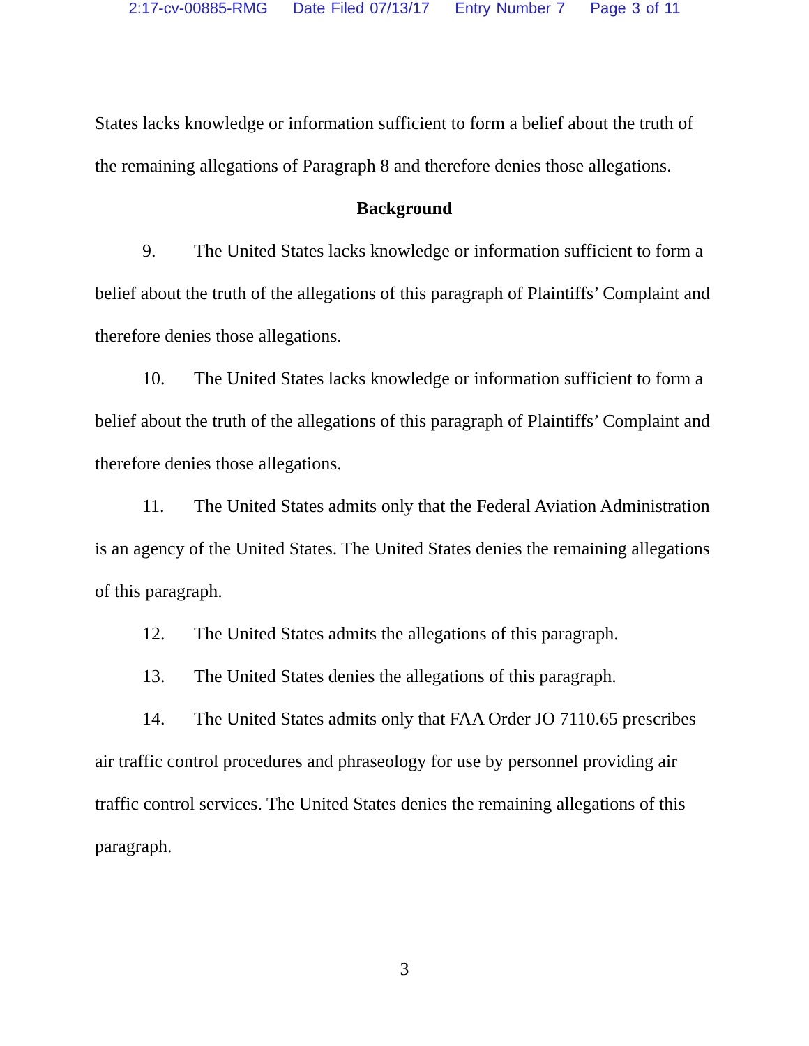2:17-cv-00885-RMG Date Filed 07/13/17 Entry Number 7 Page 3 of 11
States lacks knowledge or information sufficient to form a belief about the truth of the remaining allegations of Paragraph 8 and therefore denies those allegations.
Background
9. The United States lacks knowledge or information sufficient to form a belief about the truth of the allegations of this paragraph of Plaintiffs’ Complaint and therefore denies those allegations.
10. The United States lacks knowledge or information sufficient to form a belief about the truth of the allegations of this paragraph of Plaintiffs’ Complaint and therefore denies those allegations.
11. The United States admits only that the Federal Aviation Administration is an agency of the United States. The United States denies the remaining allegations of this paragraph.
12. The United States admits the allegations of this paragraph.
13. The United States denies the allegations of this paragraph.
14. The United States admits only that FAA Order JO 7110.65 prescribes air traffic control procedures and phraseology for use by personnel providing air traffic control services. The United States denies the remaining allegations of this paragraph.
3